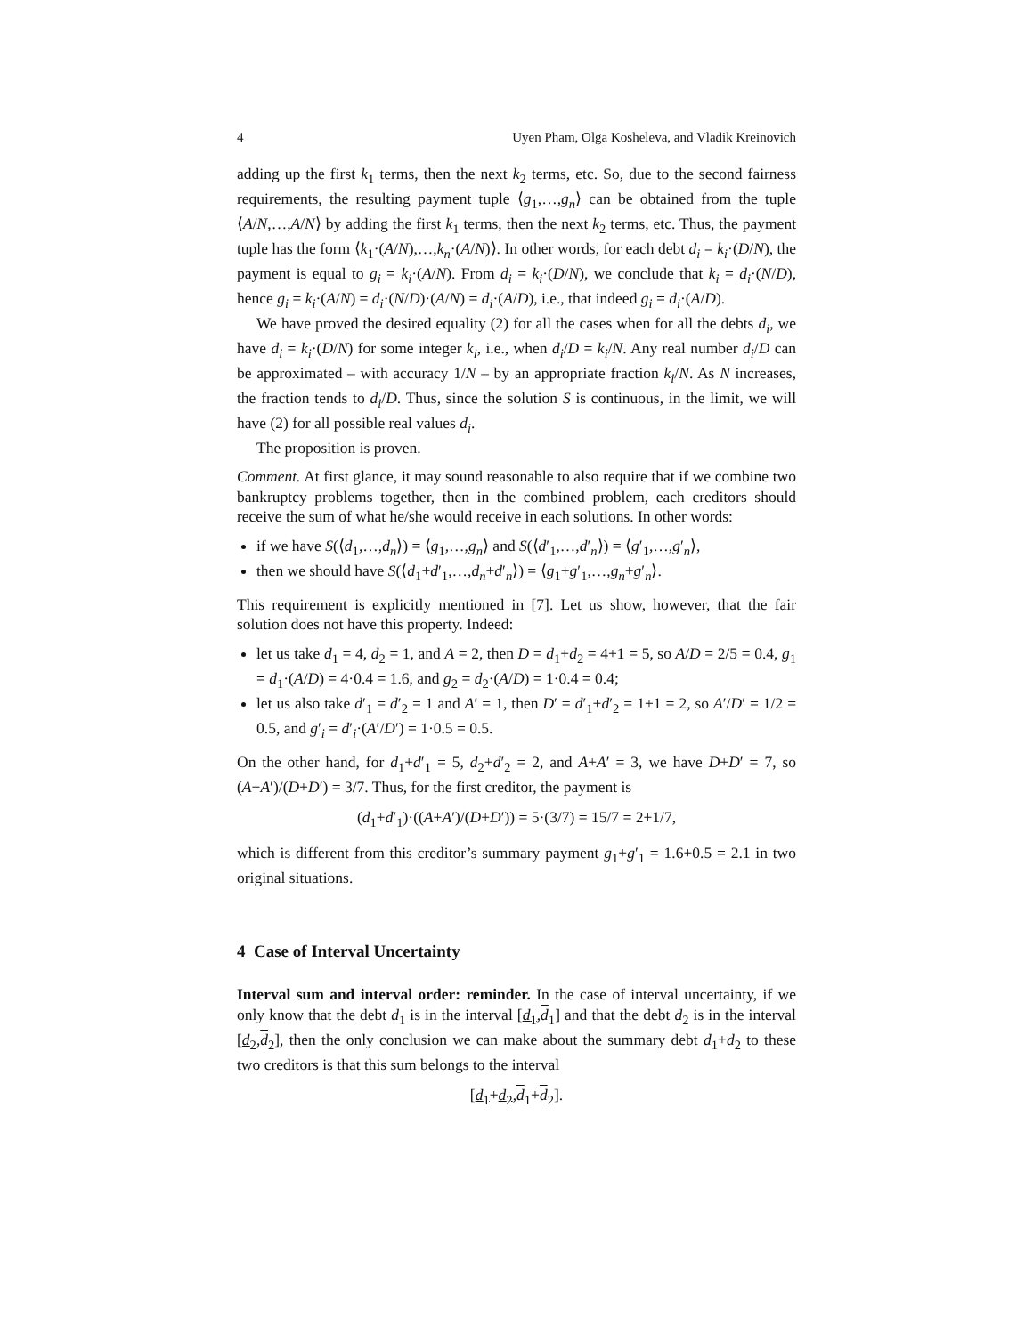4 Uyen Pham, Olga Kosheleva, and Vladik Kreinovich
adding up the first k<sub>1</sub> terms, then the next k<sub>2</sub> terms, etc. So, due to the second fairness requirements, the resulting payment tuple ⟨g<sub>1</sub>,…,g<sub>n</sub>⟩ can be obtained from the tuple ⟨A/N,…,A/N⟩ by adding the first k<sub>1</sub> terms, then the next k<sub>2</sub> terms, etc. Thus, the payment tuple has the form ⟨k<sub>1</sub>·(A/N),…,k<sub>n</sub>·(A/N)⟩. In other words, for each debt d<sub>i</sub> = k<sub>i</sub>·(D/N), the payment is equal to g<sub>i</sub> = k<sub>i</sub>·(A/N). From d<sub>i</sub> = k<sub>i</sub>·(D/N), we conclude that k<sub>i</sub> = d<sub>i</sub>·(N/D), hence g<sub>i</sub> = k<sub>i</sub>·(A/N) = d<sub>i</sub>·(N/D)·(A/N) = d<sub>i</sub>·(A/D), i.e., that indeed g<sub>i</sub> = d<sub>i</sub>·(A/D).
We have proved the desired equality (2) for all the cases when for all the debts d<sub>i</sub>, we have d<sub>i</sub> = k<sub>i</sub>·(D/N) for some integer k<sub>i</sub>, i.e., when d<sub>i</sub>/D = k<sub>i</sub>/N. Any real number d<sub>i</sub>/D can be approximated – with accuracy 1/N – by an appropriate fraction k<sub>i</sub>/N. As N increases, the fraction tends to d<sub>i</sub>/D. Thus, since the solution S is continuous, in the limit, we will have (2) for all possible real values d<sub>i</sub>.
The proposition is proven.
Comment. At first glance, it may sound reasonable to also require that if we combine two bankruptcy problems together, then in the combined problem, each creditors should receive the sum of what he/she would receive in each solutions. In other words:
if we have S(⟨d<sub>1</sub>,…,d<sub>n</sub>⟩) = ⟨g<sub>1</sub>,…,g<sub>n</sub>⟩ and S(⟨d′<sub>1</sub>,…,d′<sub>n</sub>⟩) = ⟨g′<sub>1</sub>,…,g′<sub>n</sub>⟩,
then we should have S(⟨d<sub>1</sub>+d′<sub>1</sub>,…,d<sub>n</sub>+d′<sub>n</sub>⟩) = ⟨g<sub>1</sub>+g′<sub>1</sub>,…,g<sub>n</sub>+g′<sub>n</sub>⟩.
This requirement is explicitly mentioned in [7]. Let us show, however, that the fair solution does not have this property. Indeed:
let us take d<sub>1</sub> = 4, d<sub>2</sub> = 1, and A = 2, then D = d<sub>1</sub>+d<sub>2</sub> = 4+1 = 5, so A/D = 2/5 = 0.4, g<sub>1</sub> = d<sub>1</sub>·(A/D) = 4·0.4 = 1.6, and g<sub>2</sub> = d<sub>2</sub>·(A/D) = 1·0.4 = 0.4;
let us also take d′<sub>1</sub> = d′<sub>2</sub> = 1 and A′ = 1, then D′ = d′<sub>1</sub>+d′<sub>2</sub> = 1+1 = 2, so A′/D′ = 1/2 = 0.5, and g′<sub>i</sub> = d′<sub>i</sub>·(A′/D′) = 1·0.5 = 0.5.
On the other hand, for d<sub>1</sub>+d′<sub>1</sub> = 5, d<sub>2</sub>+d′<sub>2</sub> = 2, and A+A′ = 3, we have D+D′ = 7, so (A+A′)/(D+D′) = 3/7. Thus, for the first creditor, the payment is
(d<sub>1</sub>+d′<sub>1</sub>)·((A+A′)/(D+D′)) = 5·(3/7) = 15/7 = 2+1/7,
which is different from this creditor’s summary payment g<sub>1</sub>+g′<sub>1</sub> = 1.6+0.5 = 2.1 in two original situations.
4 Case of Interval Uncertainty
Interval sum and interval order: reminder. In the case of interval uncertainty, if we only know that the debt d<sub>1</sub> is in the interval [d<sub>1</sub>,d<sub>1</sub>] and that the debt d<sub>2</sub> is in the interval [d<sub>2</sub>,d<sub>2</sub>], then the only conclusion we can make about the summary debt d<sub>1</sub>+d<sub>2</sub> to these two creditors is that this sum belongs to the interval
[d<sub>1</sub>+d<sub>2</sub>,d<sub>1</sub>+d<sub>2</sub>].